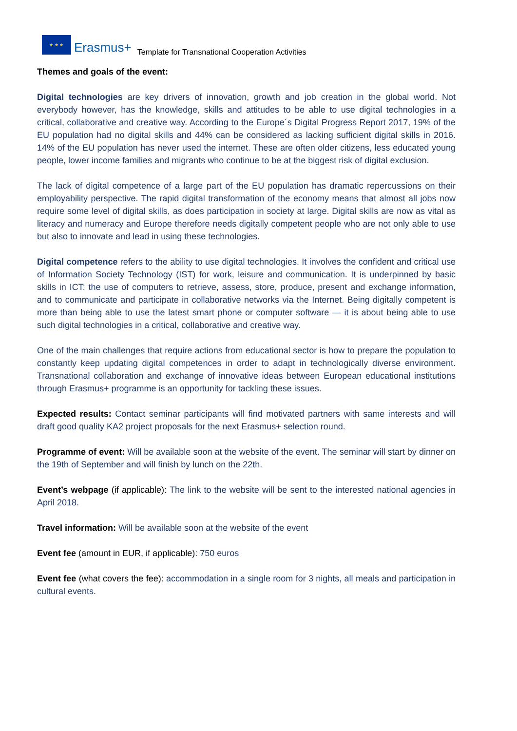★ ★ ★
Erasmus+ Template for Transnational Cooperation Activities
Themes and goals of the event:
Digital technologies are key drivers of innovation, growth and job creation in the global world. Not everybody however, has the knowledge, skills and attitudes to be able to use digital technologies in a critical, collaborative and creative way. According to the Europe´s Digital Progress Report 2017, 19% of the EU population had no digital skills and 44% can be considered as lacking sufficient digital skills in 2016. 14% of the EU population has never used the internet. These are often older citizens, less educated young people, lower income families and migrants who continue to be at the biggest risk of digital exclusion.
The lack of digital competence of a large part of the EU population has dramatic repercussions on their employability perspective. The rapid digital transformation of the economy means that almost all jobs now require some level of digital skills, as does participation in society at large. Digital skills are now as vital as literacy and numeracy and Europe therefore needs digitally competent people who are not only able to use but also to innovate and lead in using these technologies.
Digital competence refers to the ability to use digital technologies. It involves the confident and critical use of Information Society Technology (IST) for work, leisure and communication. It is underpinned by basic skills in ICT: the use of computers to retrieve, assess, store, produce, present and exchange information, and to communicate and participate in collaborative networks via the Internet. Being digitally competent is more than being able to use the latest smart phone or computer software — it is about being able to use such digital technologies in a critical, collaborative and creative way.
One of the main challenges that require actions from educational sector is how to prepare the population to constantly keep updating digital competences in order to adapt in technologically diverse environment. Transnational collaboration and exchange of innovative ideas between European educational institutions through Erasmus+ programme is an opportunity for tackling these issues.
Expected results: Contact seminar participants will find motivated partners with same interests and will draft good quality KA2 project proposals for the next Erasmus+ selection round.
Programme of event: Will be available soon at the website of the event. The seminar will start by dinner on the 19th of September and will finish by lunch on the 22th.
Event’s webpage (if applicable): The link to the website will be sent to the interested national agencies in April 2018.
Travel information: Will be available soon at the website of the event
Event fee (amount in EUR, if applicable): 750 euros
Event fee (what covers the fee): accommodation in a single room for 3 nights, all meals and participation in cultural events.